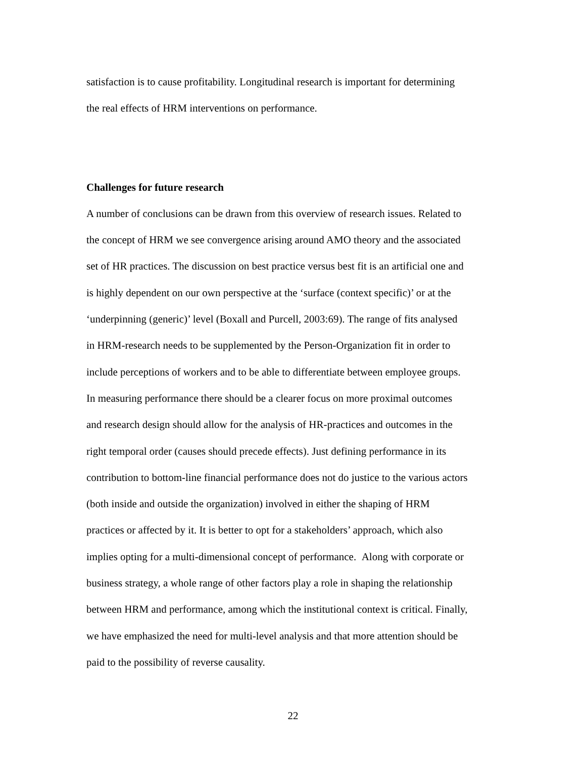satisfaction is to cause profitability. Longitudinal research is important for determining
the real effects of HRM interventions on performance.
Challenges for future research
A number of conclusions can be drawn from this overview of research issues. Related to
the concept of HRM we see convergence arising around AMO theory and the associated
set of HR practices. The discussion on best practice versus best fit is an artificial one and
is highly dependent on our own perspective at the ‘surface (context specific)’ or at the
‘underpinning (generic)’ level (Boxall and Purcell, 2003:69). The range of fits analysed
in HRM-research needs to be supplemented by the Person-Organization fit in order to
include perceptions of workers and to be able to differentiate between employee groups.
In measuring performance there should be a clearer focus on more proximal outcomes
and research design should allow for the analysis of HR-practices and outcomes in the
right temporal order (causes should precede effects). Just defining performance in its
contribution to bottom-line financial performance does not do justice to the various actors
(both inside and outside the organization) involved in either the shaping of HRM
practices or affected by it. It is better to opt for a stakeholders’ approach, which also
implies opting for a multi-dimensional concept of performance. Along with corporate or
business strategy, a whole range of other factors play a role in shaping the relationship
between HRM and performance, among which the institutional context is critical. Finally,
we have emphasized the need for multi-level analysis and that more attention should be
paid to the possibility of reverse causality.
22